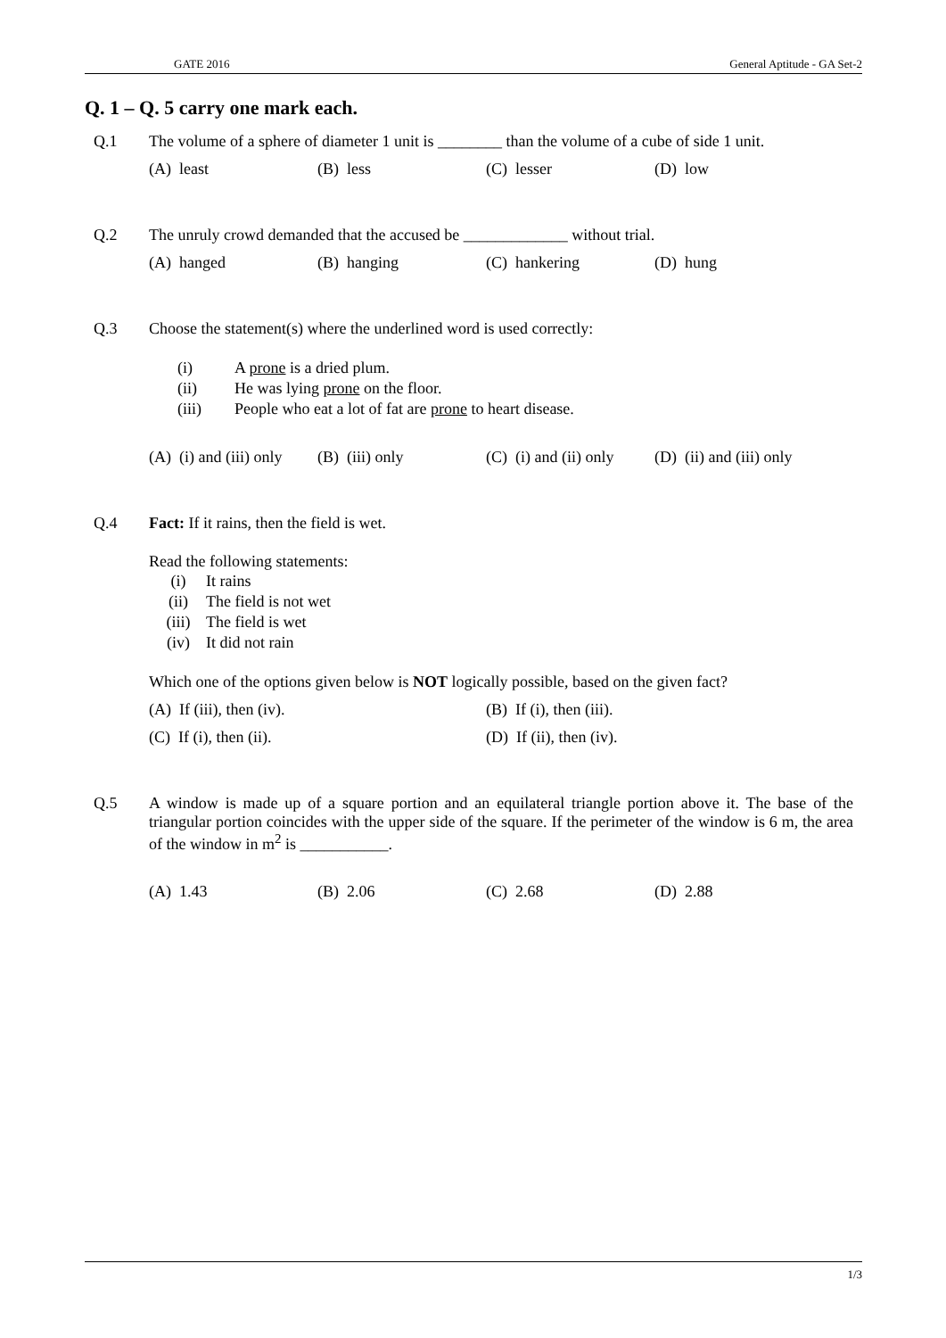GATE 2016 General Aptitude - GA Set-2
Q. 1 – Q. 5 carry one mark each.
Q.1 The volume of a sphere of diameter 1 unit is ________ than the volume of a cube of side 1 unit.
(A) least (B) less (C) lesser (D) low
Q.2 The unruly crowd demanded that the accused be _____________ without trial.
(A) hanged (B) hanging (C) hankering (D) hung
Q.3 Choose the statement(s) where the underlined word is used correctly:
(i) A prone is a dried plum.
(ii) He was lying prone on the floor.
(iii) People who eat a lot of fat are prone to heart disease.
(A) (i) and (iii) only
(B) (iii) only (C) (i) and (ii) only
(D) (ii) and (iii) only
Q.4 Fact: If it rains, then the field is wet.
Read the following statements:
(i) It rains
(ii) The field is not wet
(iii) The field is wet
(iv) It did not rain
Which one of the options given below is NOT logically possible, based on the given fact?
(A) If (iii), then (iv). (B) If (i), then (iii).
(C) If (i), then (ii). (D) If (ii), then (iv).
Q.5 A window is made up of a square portion and an equilateral triangle portion above it. The base of the triangular portion coincides with the upper side of the square. If the perimeter of the window is 6 m, the area of the window in m<sup>2</sup> is ___________.
(A) 1.43 (B) 2.06 (C) 2.68 (D) 2.88
1/3